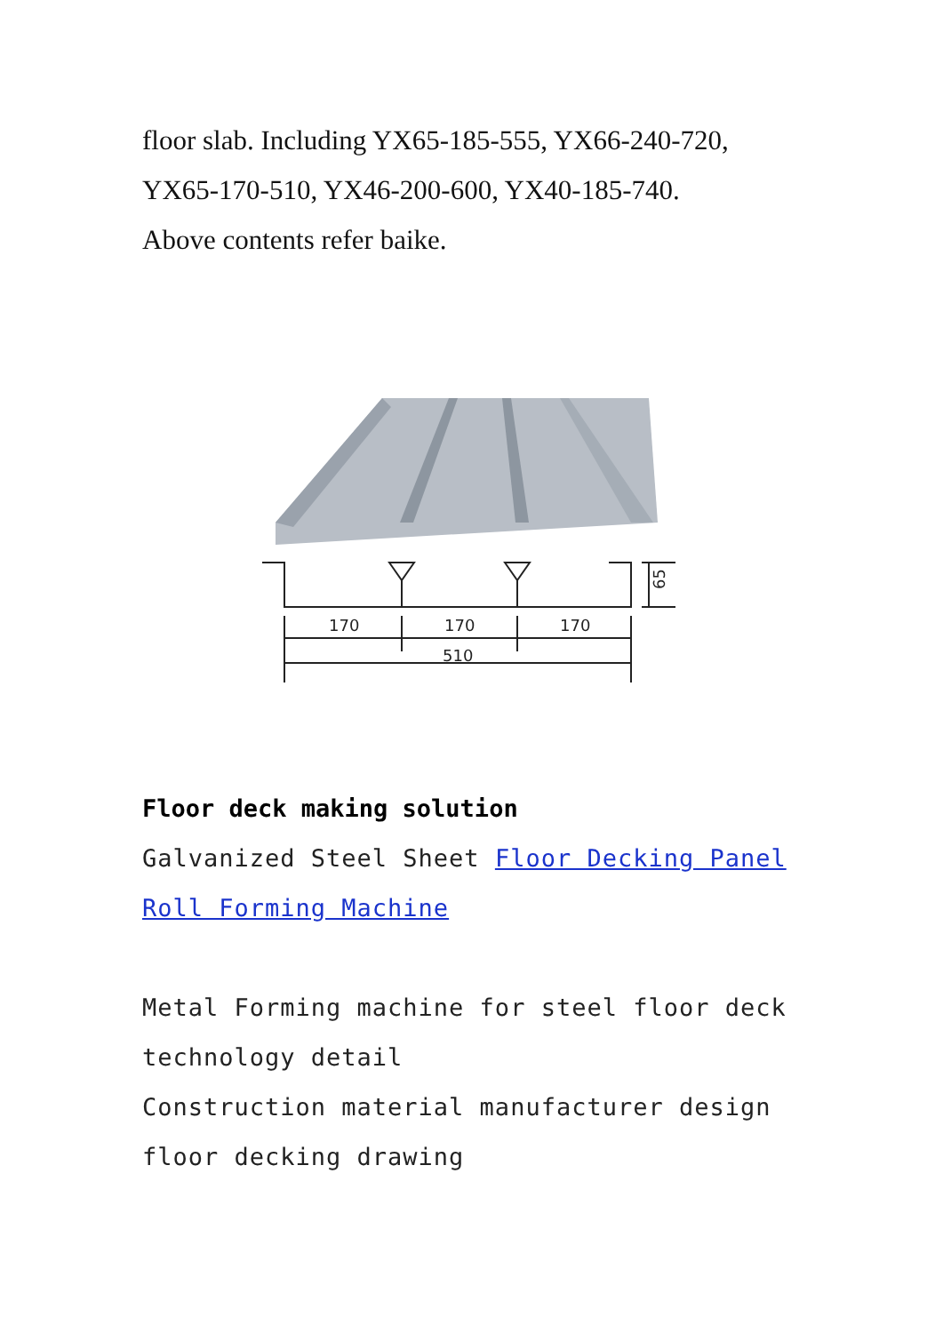floor slab. Including YX65-185-555, YX66-240-720,
YX65-170-510, YX46-200-600, YX40-185-740.
Above contents refer baike.
170
170
170
510
65
Floor deck making solution
Galvanized Steel Sheet Floor Decking Panel Roll Forming Machine
Metal Forming machine for steel floor deck technology detail
Construction material manufacturer design floor decking drawing